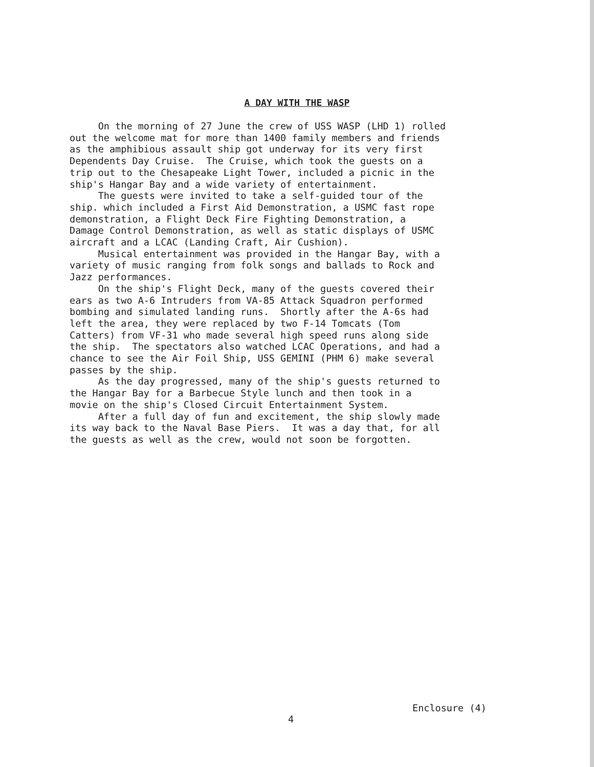A DAY WITH THE WASP
On the morning of 27 June the crew of USS WASP (LHD 1) rolled out the welcome mat for more than 1400 family members and friends as the amphibious assault ship got underway for its very first Dependents Day Cruise. The Cruise, which took the guests on a trip out to the Chesapeake Light Tower, included a picnic in the ship's Hangar Bay and a wide variety of entertainment. The guests were invited to take a self-guided tour of the ship. which included a First Aid Demonstration, a USMC fast rope demonstration, a Flight Deck Fire Fighting Demonstration, a Damage Control Demonstration, as well as static displays of USMC aircraft and a LCAC (Landing Craft, Air Cushion). Musical entertainment was provided in the Hangar Bay, with a variety of music ranging from folk songs and ballads to Rock and Jazz performances. On the ship's Flight Deck, many of the guests covered their ears as two A-6 Intruders from VA-85 Attack Squadron performed bombing and simulated landing runs. Shortly after the A-6s had left the area, they were replaced by two F-14 Tomcats (Tom Catters) from VF-31 who made several high speed runs along side the ship. The spectators also watched LCAC Operations, and had a chance to see the Air Foil Ship, USS GEMINI (PHM 6) make several passes by the ship. As the day progressed, many of the ship's guests returned to the Hangar Bay for a Barbecue Style lunch and then took in a movie on the ship's Closed Circuit Entertainment System. After a full day of fun and excitement, the ship slowly made its way back to the Naval Base Piers. It was a day that, for all the guests as well as the crew, would not soon be forgotten.
Enclosure (4)
4